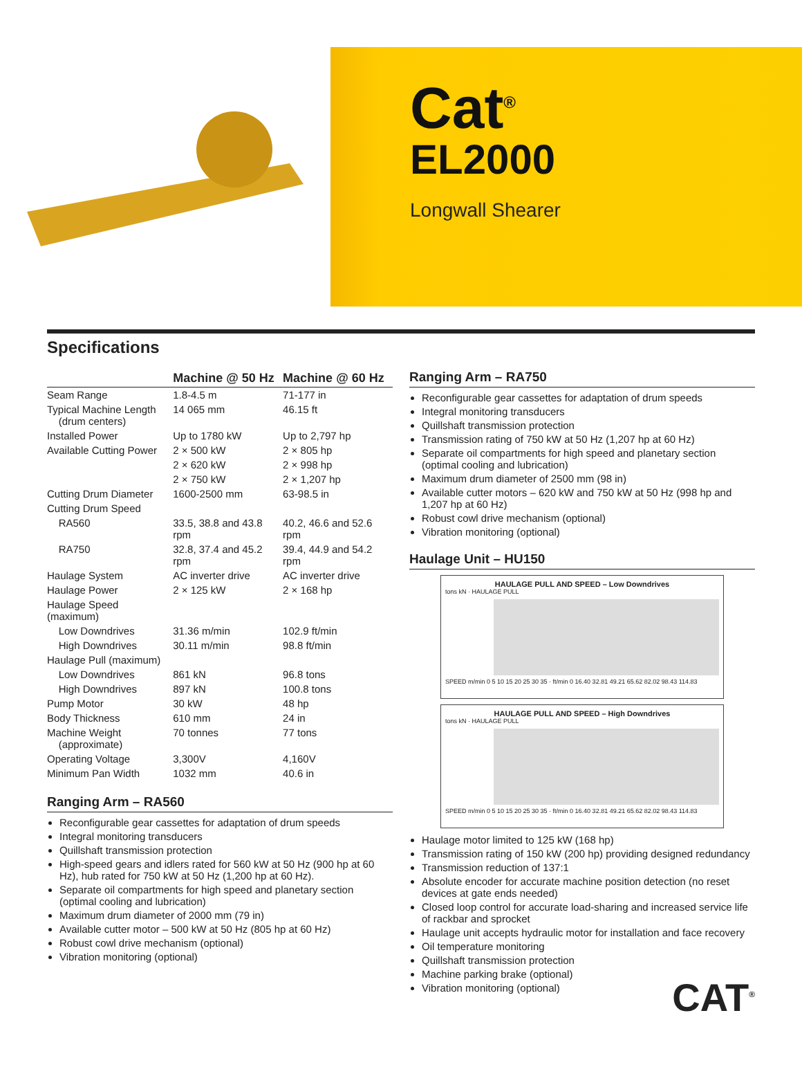Cat<sup>®</sup>
EL2000
Longwall Shearer
Specifications
| | Machine @ 50 Hz | Machine @ 60 Hz |
| --- | --- | --- |
| Seam Range | 1.8-4.5 m | 71-177 in |
| Typical Machine Length (drum centers) | 14 065 mm | 46.15 ft |
| Installed Power | Up to 1780 kW | Up to 2,797 hp |
| Available Cutting Power | 2 × 500 kW | 2 × 805 hp |
| | 2 × 620 kW | 2 × 998 hp |
| | 2 × 750 kW | 2 × 1,207 hp |
| Cutting Drum Diameter | 1600-2500 mm | 63-98.5 in |
| Cutting Drum Speed | | |
| RA560 | 33.5, 38.8 and 43.8 rpm | 40.2, 46.6 and 52.6 rpm |
| RA750 | 32.8, 37.4 and 45.2 rpm | 39.4, 44.9 and 54.2 rpm |
| Haulage System | AC inverter drive | AC inverter drive |
| Haulage Power | 2 × 125 kW | 2 × 168 hp |
| Haulage Speed (maximum) | | |
| Low Downdrives | 31.36 m/min | 102.9 ft/min |
| High Downdrives | 30.11 m/min | 98.8 ft/min |
| Haulage Pull (maximum) | | |
| Low Downdrives | 861 kN | 96.8 tons |
| High Downdrives | 897 kN | 100.8 tons |
| Pump Motor | 30 kW | 48 hp |
| Body Thickness | 610 mm | 24 in |
| Machine Weight (approximate) | 70 tonnes | 77 tons |
| Operating Voltage | 3,300V | 4,160V |
| Minimum Pan Width | 1032 mm | 40.6 in |
Ranging Arm – RA560
Reconfigurable gear cassettes for adaptation of drum speeds
Integral monitoring transducers
Quillshaft transmission protection
High-speed gears and idlers rated for 560 kW at 50 Hz (900 hp at 60 Hz), hub rated for 750 kW at 50 Hz (1,200 hp at 60 Hz).
Separate oil compartments for high speed and planetary section (optimal cooling and lubrication)
Maximum drum diameter of 2000 mm (79 in)
Available cutter motor – 500 kW at 50 Hz (805 hp at 60 Hz)
Robust cowl drive mechanism (optional)
Vibration monitoring (optional)
Ranging Arm – RA750
Reconfigurable gear cassettes for adaptation of drum speeds
Integral monitoring transducers
Quillshaft transmission protection
Transmission rating of 750 kW at 50 Hz (1,207 hp at 60 Hz)
Separate oil compartments for high speed and planetary section (optimal cooling and lubrication)
Maximum drum diameter of 2500 mm (98 in)
Available cutter motors – 620 kW and 750 kW at 50 Hz (998 hp and 1,207 hp at 60 Hz)
Robust cowl drive mechanism (optional)
Vibration monitoring (optional)
Haulage Unit – HU150
HAULAGE PULL AND SPEED – Low Downdrives
tons kN · HAULAGE PULL
SPEED m/min 0 5 10 15 20 25 30 35 · ft/min 0 16.40 32.81 49.21 65.62 82.02 98.43 114.83
HAULAGE PULL AND SPEED – High Downdrives
tons kN · HAULAGE PULL
SPEED m/min 0 5 10 15 20 25 30 35 · ft/min 0 16.40 32.81 49.21 65.62 82.02 98.43 114.83
Haulage motor limited to 125 kW (168 hp)
Transmission rating of 150 kW (200 hp) providing designed redundancy
Transmission reduction of 137:1
Absolute encoder for accurate machine position detection (no reset devices at gate ends needed)
Closed loop control for accurate load-sharing and increased service life of rackbar and sprocket
Haulage unit accepts hydraulic motor for installation and face recovery
Oil temperature monitoring
Quillshaft transmission protection
Machine parking brake (optional)
Vibration monitoring (optional)
CAT<sup>®</sup>